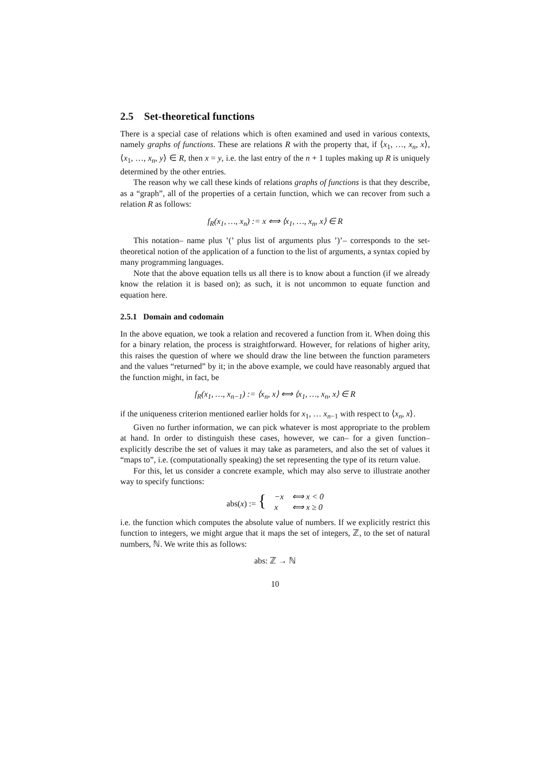2.5 Set-theoretical functions
There is a special case of relations which is often examined and used in various contexts, namely graphs of functions. These are relations R with the property that, if ⟨x<sub>1</sub>, …, x<sub>n</sub>, x⟩, ⟨x<sub>1</sub>, …, x<sub>n</sub>, y⟩ ∈ R, then x = y, i.e. the last entry of the n + 1 tuples making up R is uniquely determined by the other entries.
The reason why we call these kinds of relations graphs of functions is that they describe, as a “graph”, all of the properties of a certain function, which we can recover from such a relation R as follows:
f<sub>R</sub>(x<sub>1</sub>, …, x<sub>n</sub>) := x ⟺ ⟨x<sub>1</sub>, …, x<sub>n</sub>, x⟩ ∈ R
This notation– name plus ’(’ plus list of arguments plus ’)’– corresponds to the set-theoretical notion of the application of a function to the list of arguments, a syntax copied by many programming languages.
Note that the above equation tells us all there is to know about a function (if we already know the relation it is based on); as such, it is not uncommon to equate function and equation here.
2.5.1 Domain and codomain
In the above equation, we took a relation and recovered a function from it. When doing this for a binary relation, the process is straightforward. However, for relations of higher arity, this raises the question of where we should draw the line between the function parameters and the values “returned” by it; in the above example, we could have reasonably argued that the function might, in fact, be
f<sub>R</sub>(x<sub>1</sub>, …, x<sub>n−1</sub>) := ⟨x<sub>n</sub>, x⟩ ⟺ ⟨x<sub>1</sub>, …, x<sub>n</sub>, x⟩ ∈ R
if the uniqueness criterion mentioned earlier holds for x<sub>1</sub>, … x<sub>n−1</sub> with respect to ⟨x<sub>n</sub>, x⟩.
Given no further information, we can pick whatever is most appropriate to the problem at hand. In order to distinguish these cases, however, we can– for a given function– explicitly describe the set of values it may take as parameters, and also the set of values it “maps to”, i.e. (computationally speaking) the set representing the type of its return value.
For this, let us consider a concrete example, which may also serve to illustrate another way to specify functions:
| abs( x ) := { | −x | ⟺ x < 0 |
| | x | ⟺ x ≥ 0 |
i.e. the function which computes the absolute value of numbers. If we explicitly restrict this function to integers, we might argue that it maps the set of integers, ℤ, to the set of natural numbers, ℕ. We write this as follows:
abs: ℤ → ℕ
10